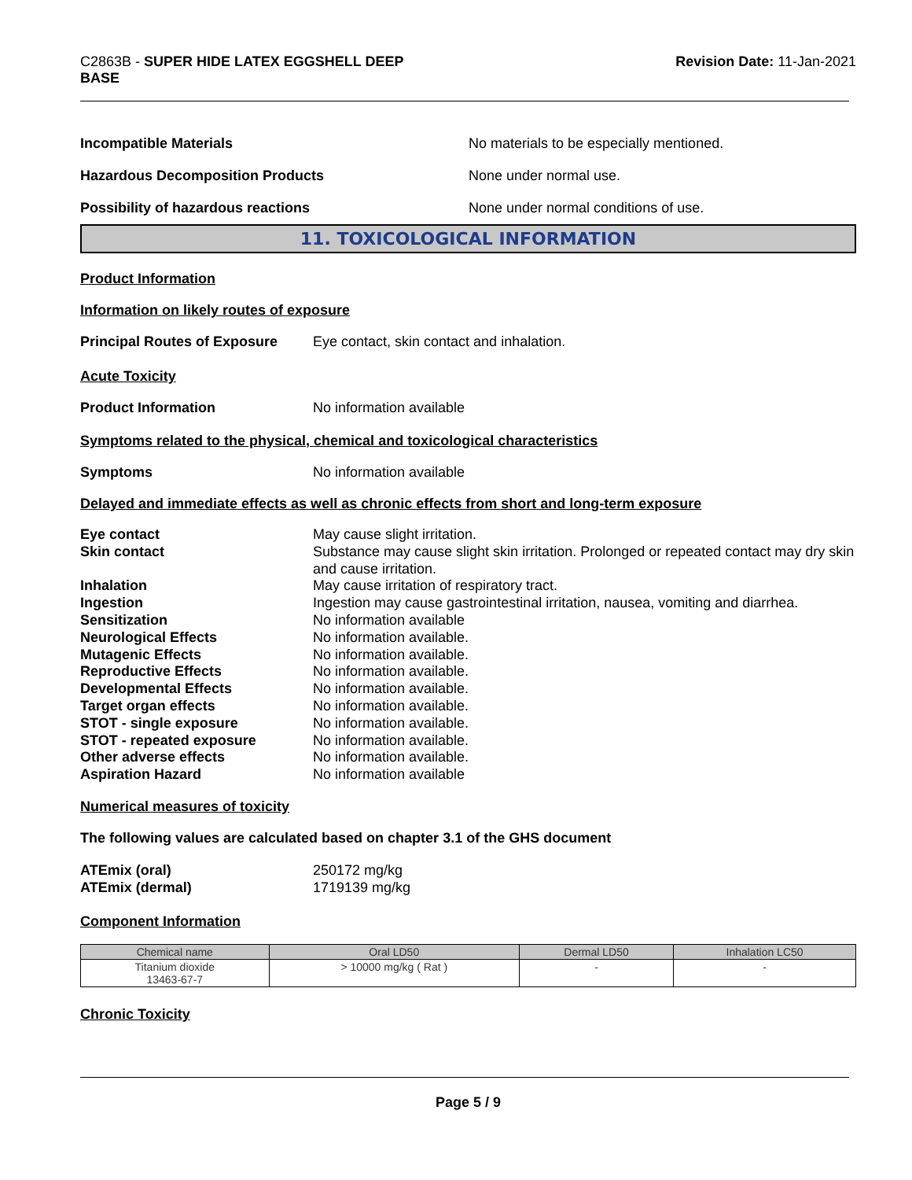C2863B - SUPER HIDE LATEX EGGSHELL DEEP
BASE
Revision Date: 11-Jan-2021
Incompatible Materials No materials to be especially mentioned.
Hazardous Decomposition Products None under normal use.
Possibility of hazardous reactions None under normal conditions of use.
11. TOXICOLOGICAL INFORMATION
Product Information
Information on likely routes of exposure
Principal Routes of Exposure
Eye contact, skin contact and inhalation.
Acute Toxicity
Product Information No information available
Symptoms related to the physical, chemical and toxicological characteristics
Symptoms No information available
Delayed and immediate effects as well as chronic effects from short and long-term exposure
Eye contact May cause slight irritation.
Skin contact Substance may cause slight skin irritation. Prolonged or repeated contact may dry skin and cause irritation.
Inhalation May cause irritation of respiratory tract.
Ingestion Ingestion may cause gastrointestinal irritation, nausea, vomiting and diarrhea.
Sensitization No information available
Neurological Effects No information available.
Mutagenic Effects No information available.
Reproductive Effects No information available.
Developmental Effects No information available.
Target organ effects No information available.
STOT - single exposure No information available.
STOT - repeated exposure No information available.
Other adverse effects No information available.
Aspiration Hazard No information available
Numerical measures of toxicity
The following values are calculated based on chapter 3.1 of the GHS document
ATEmix (oral) 250172 mg/kg
ATEmix (dermal) 1719139 mg/kg
Component Information
| Chemical name | Oral LD50 | Dermal LD50 | Inhalation LC50 |
| --- | --- | --- | --- |
| Titanium dioxide 13463-67-7 | > 10000 mg/kg ( Rat ) | - | - |
Chronic Toxicity
Page 5 / 9